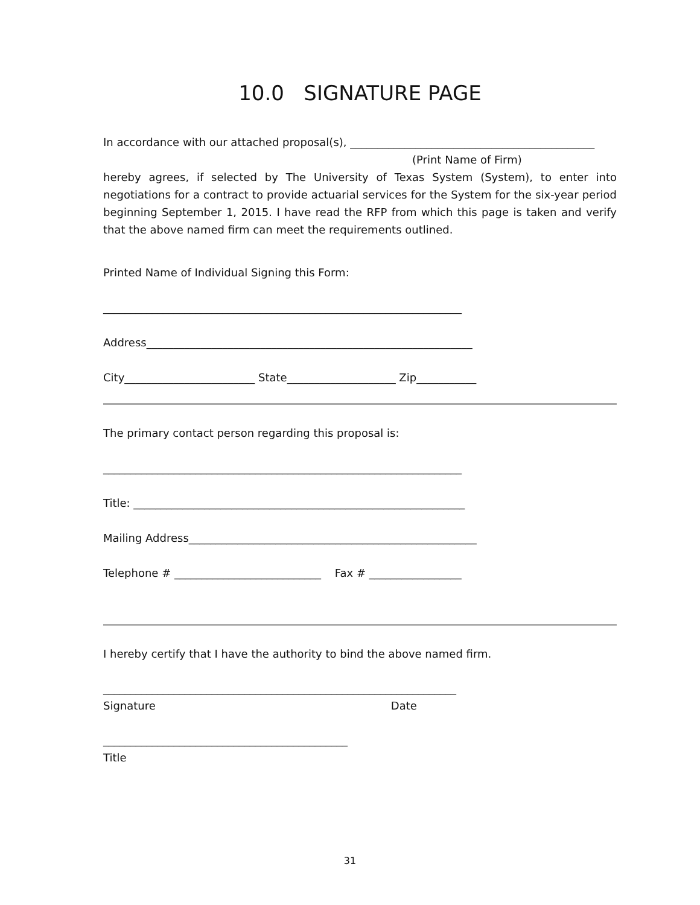10.0 SIGNATURE PAGE
In accordance with our attached proposal(s), _____________________________________________
(Print Name of Firm)
hereby agrees, if selected by The University of Texas System (System), to enter into negotiations for a contract to provide actuarial services for the System for the six-year period beginning September 1, 2015. I have read the RFP from which this page is taken and verify that the above named firm can meet the requirements outlined.
Printed Name of Individual Signing this Form:
__________________________________________________________________
Address____________________________________________________________
City________________________ State____________________ Zip___________
The primary contact person regarding this proposal is:
__________________________________________________________________
Title: _____________________________________________________________
Mailing Address_____________________________________________________
Telephone # ___________________________ Fax # _________________
I hereby certify that I have the authority to bind the above named firm.
_________________________________________________________________
Signature Date
_____________________________________________
Title
31